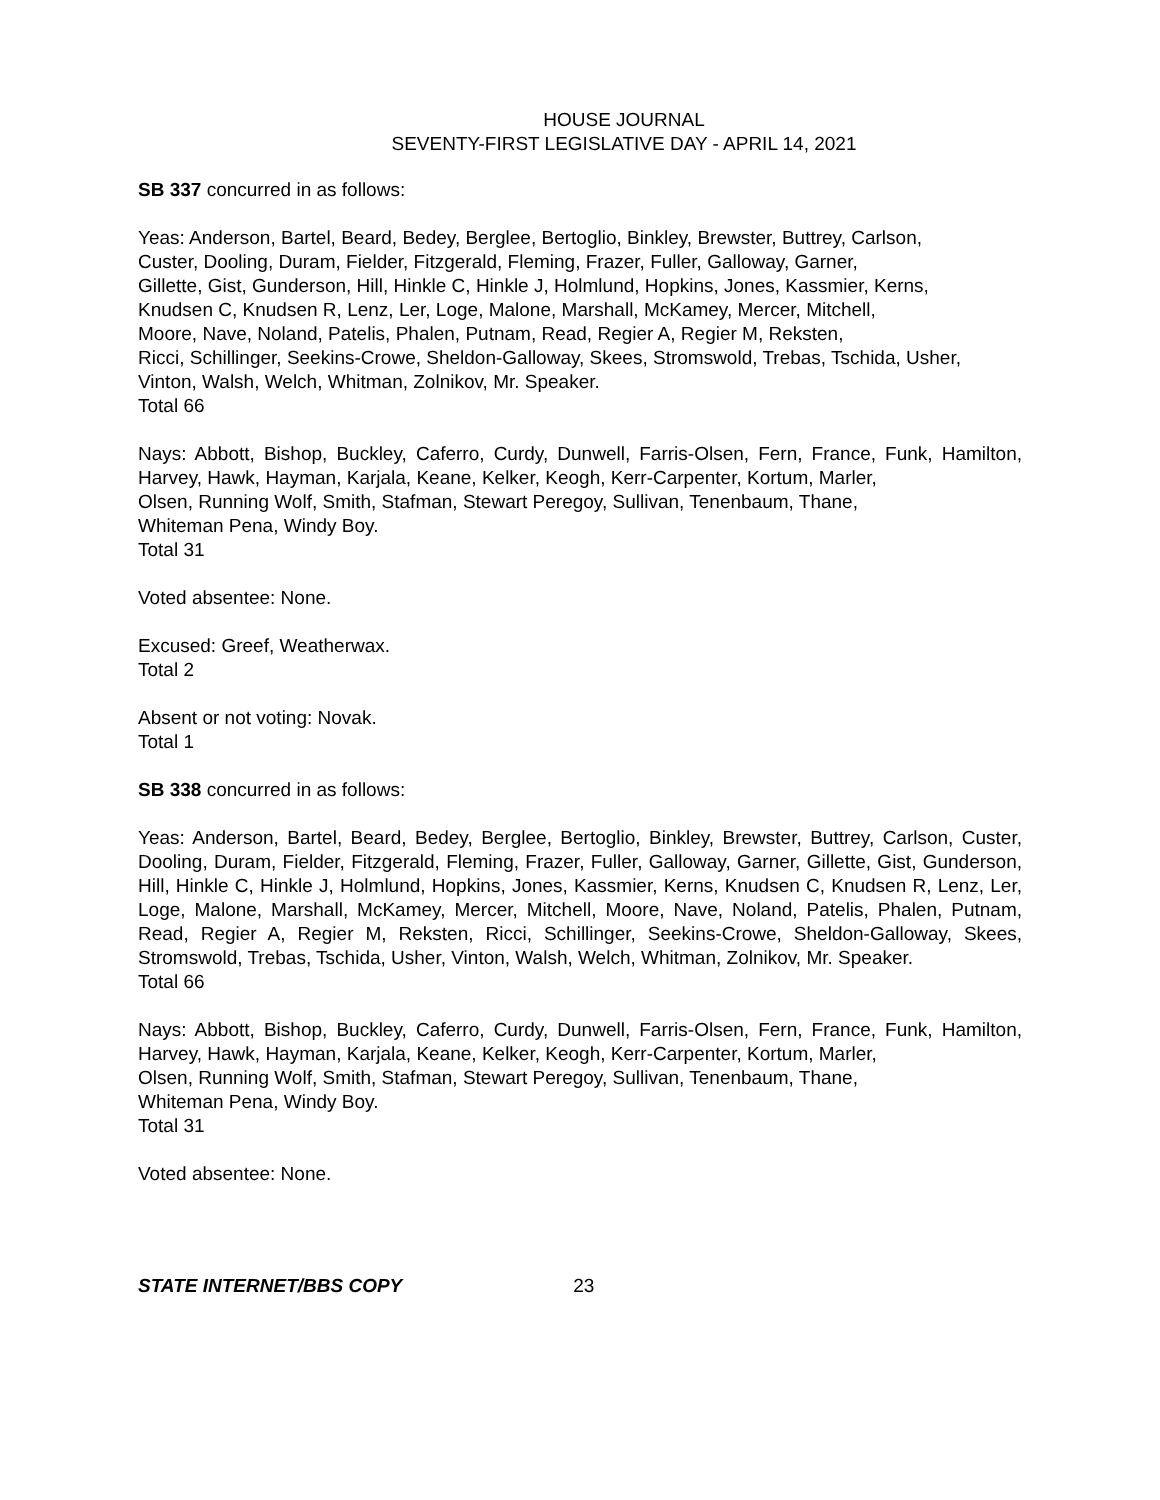HOUSE JOURNAL
SEVENTY-FIRST LEGISLATIVE DAY - APRIL 14, 2021
SB 337 concurred in as follows:
Yeas: Anderson, Bartel, Beard, Bedey, Berglee, Bertoglio, Binkley, Brewster, Buttrey, Carlson,
Custer, Dooling, Duram, Fielder, Fitzgerald, Fleming, Frazer, Fuller, Galloway, Garner,
Gillette, Gist, Gunderson, Hill, Hinkle C, Hinkle J, Holmlund, Hopkins, Jones, Kassmier, Kerns,
Knudsen C, Knudsen R, Lenz, Ler, Loge, Malone, Marshall, McKamey, Mercer, Mitchell,
Moore, Nave, Noland, Patelis, Phalen, Putnam, Read, Regier A, Regier M, Reksten,
Ricci, Schillinger, Seekins-Crowe, Sheldon-Galloway, Skees, Stromswold, Trebas, Tschida, Usher,
Vinton, Walsh, Welch, Whitman, Zolnikov, Mr. Speaker.
Total 66
Nays: Abbott, Bishop, Buckley, Caferro, Curdy, Dunwell, Farris-Olsen, Fern, France, Funk, Hamilton, Harvey, Hawk, Hayman, Karjala, Keane, Kelker, Keogh, Kerr-Carpenter, Kortum, Marler,
Olsen, Running Wolf, Smith, Stafman, Stewart Peregoy, Sullivan, Tenenbaum, Thane,
Whiteman Pena, Windy Boy.
Total 31
Voted absentee: None.
Excused: Greef, Weatherwax.
Total 2
Absent or not voting: Novak.
Total 1
SB 338 concurred in as follows:
Yeas: Anderson, Bartel, Beard, Bedey, Berglee, Bertoglio, Binkley, Brewster, Buttrey, Carlson, Custer, Dooling, Duram, Fielder, Fitzgerald, Fleming, Frazer, Fuller, Galloway, Garner, Gillette, Gist, Gunderson, Hill, Hinkle C, Hinkle J, Holmlund, Hopkins, Jones, Kassmier, Kerns, Knudsen C, Knudsen R, Lenz, Ler, Loge, Malone, Marshall, McKamey, Mercer, Mitchell, Moore, Nave, Noland, Patelis, Phalen, Putnam, Read, Regier A, Regier M, Reksten, Ricci, Schillinger, Seekins-Crowe, Sheldon-Galloway, Skees, Stromswold, Trebas, Tschida, Usher, Vinton, Walsh, Welch, Whitman, Zolnikov, Mr. Speaker.
Total 66
Nays: Abbott, Bishop, Buckley, Caferro, Curdy, Dunwell, Farris-Olsen, Fern, France, Funk, Hamilton, Harvey, Hawk, Hayman, Karjala, Keane, Kelker, Keogh, Kerr-Carpenter, Kortum, Marler,
Olsen, Running Wolf, Smith, Stafman, Stewart Peregoy, Sullivan, Tenenbaum, Thane,
Whiteman Pena, Windy Boy.
Total 31
Voted absentee: None.
STATE INTERNET/BBS COPY 23